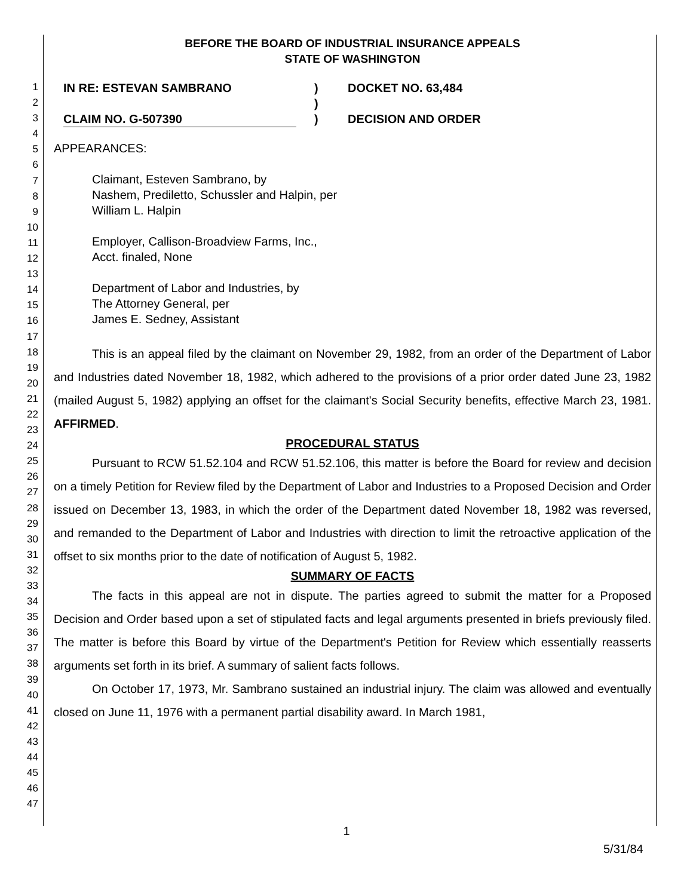1
2
3
4
5
6
7
8
9
10
11
12
13
14
15
16
17
18
19
20
21
22
23
24
25
26
27
28
29
30
31
32
33
34
35
36
37
38
39
40
41
42
43
44
45
46
47
BEFORE THE BOARD OF INDUSTRIAL INSURANCE APPEALS
STATE OF WASHINGTON
IN RE: ESTEVAN SAMBRANO
CLAIM NO. G-507390
)
)
)
DOCKET NO. 63,484
DECISION AND ORDER
APPEARANCES:
Claimant, Esteven Sambrano, by
Nashem, Prediletto, Schussler and Halpin, per
William L. Halpin
Employer, Callison-Broadview Farms, Inc.,
Acct. finaled, None
Department of Labor and Industries, by
The Attorney General, per
James E. Sedney, Assistant
This is an appeal filed by the claimant on November 29, 1982, from an order of the Department of Labor and Industries dated November 18, 1982, which adhered to the provisions of a prior order dated June 23, 1982 (mailed August 5, 1982) applying an offset for the claimant's Social Security benefits, effective March 23, 1981. AFFIRMED.
PROCEDURAL STATUS
Pursuant to RCW 51.52.104 and RCW 51.52.106, this matter is before the Board for review and decision on a timely Petition for Review filed by the Department of Labor and Industries to a Proposed Decision and Order issued on December 13, 1983, in which the order of the Department dated November 18, 1982 was reversed, and remanded to the Department of Labor and Industries with direction to limit the retroactive application of the offset to six months prior to the date of notification of August 5, 1982.
SUMMARY OF FACTS
The facts in this appeal are not in dispute. The parties agreed to submit the matter for a Proposed Decision and Order based upon a set of stipulated facts and legal arguments presented in briefs previously filed. The matter is before this Board by virtue of the Department's Petition for Review which essentially reasserts arguments set forth in its brief. A summary of salient facts follows.
On October 17, 1973, Mr. Sambrano sustained an industrial injury. The claim was allowed and eventually closed on June 11, 1976 with a permanent partial disability award. In March 1981,
1
5/31/84